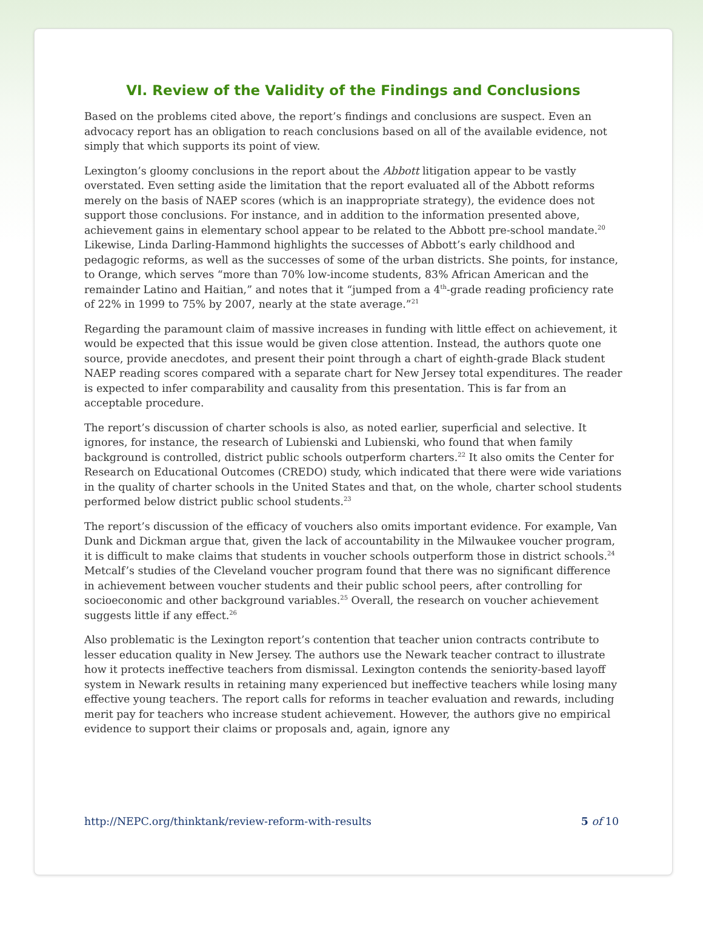VI. Review of the Validity of the Findings and Conclusions
Based on the problems cited above, the report’s findings and conclusions are suspect. Even an advocacy report has an obligation to reach conclusions based on all of the available evidence, not simply that which supports its point of view.
Lexington’s gloomy conclusions in the report about the Abbott litigation appear to be vastly overstated. Even setting aside the limitation that the report evaluated all of the Abbott reforms merely on the basis of NAEP scores (which is an inappropriate strategy), the evidence does not support those conclusions. For instance, and in addition to the information presented above, achievement gains in elementary school appear to be related to the Abbott pre-school mandate.<sup>20</sup> Likewise, Linda Darling-Hammond highlights the successes of Abbott’s early childhood and pedagogic reforms, as well as the successes of some of the urban districts. She points, for instance, to Orange, which serves “more than 70% low-income students, 83% African American and the remainder Latino and Haitian,” and notes that it “jumped from a 4<sup>th</sup>-grade reading proficiency rate of 22% in 1999 to 75% by 2007, nearly at the state average.”<sup>21</sup>
Regarding the paramount claim of massive increases in funding with little effect on achievement, it would be expected that this issue would be given close attention. Instead, the authors quote one source, provide anecdotes, and present their point through a chart of eighth-grade Black student NAEP reading scores compared with a separate chart for New Jersey total expenditures. The reader is expected to infer comparability and causality from this presentation. This is far from an acceptable procedure.
The report’s discussion of charter schools is also, as noted earlier, superficial and selective. It ignores, for instance, the research of Lubienski and Lubienski, who found that when family background is controlled, district public schools outperform charters.<sup>22</sup> It also omits the Center for Research on Educational Outcomes (CREDO) study, which indicated that there were wide variations in the quality of charter schools in the United States and that, on the whole, charter school students performed below district public school students.<sup>23</sup>
The report’s discussion of the efficacy of vouchers also omits important evidence. For example, Van Dunk and Dickman argue that, given the lack of accountability in the Milwaukee voucher program, it is difficult to make claims that students in voucher schools outperform those in district schools.<sup>24</sup> Metcalf’s studies of the Cleveland voucher program found that there was no significant difference in achievement between voucher students and their public school peers, after controlling for socioeconomic and other background variables.<sup>25</sup> Overall, the research on voucher achievement suggests little if any effect.<sup>26</sup>
Also problematic is the Lexington report’s contention that teacher union contracts contribute to lesser education quality in New Jersey. The authors use the Newark teacher contract to illustrate how it protects ineffective teachers from dismissal. Lexington contends the seniority-based layoff system in Newark results in retaining many experienced but ineffective teachers while losing many effective young teachers. The report calls for reforms in teacher evaluation and rewards, including merit pay for teachers who increase student achievement. However, the authors give no empirical evidence to support their claims or proposals and, again, ignore any
http://NEPC.org/thinktank/review-reform-with-results 5 of 10